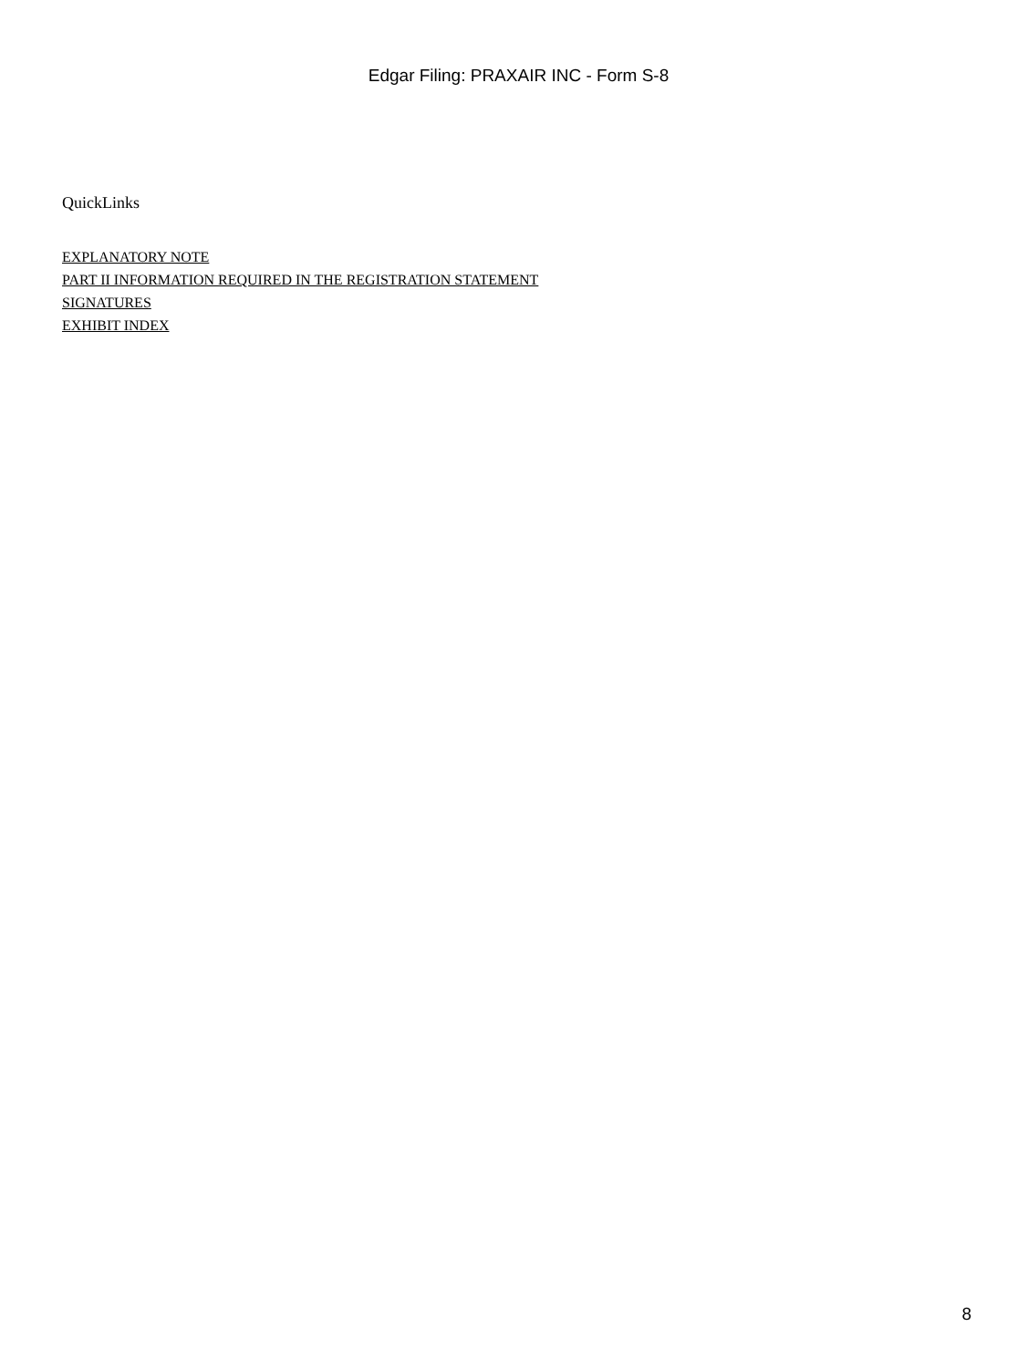Edgar Filing: PRAXAIR INC - Form S-8
QuickLinks
EXPLANATORY NOTE
PART II INFORMATION REQUIRED IN THE REGISTRATION STATEMENT
SIGNATURES
EXHIBIT INDEX
8